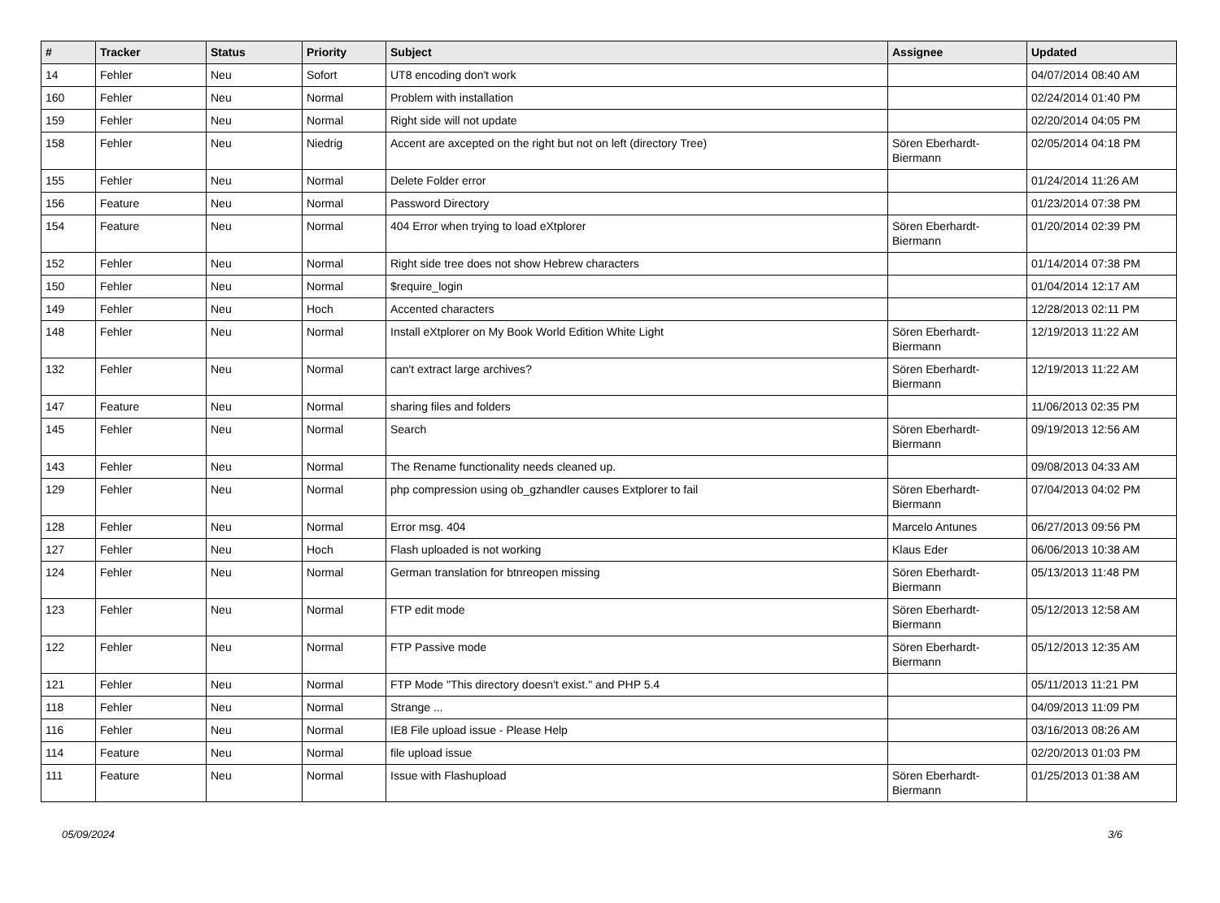| # | Tracker | Status | Priority | Subject | Assignee | Updated |
| --- | --- | --- | --- | --- | --- | --- |
| 14 | Fehler | Neu | Sofort | UT8 encoding don't work | | 04/07/2014 08:40 AM |
| 160 | Fehler | Neu | Normal | Problem with installation | | 02/24/2014 01:40 PM |
| 159 | Fehler | Neu | Normal | Right side will not update | | 02/20/2014 04:05 PM |
| 158 | Fehler | Neu | Niedrig | Accent are axcepted on the right but not on left (directory Tree) | Sören Eberhardt-Biermann | 02/05/2014 04:18 PM |
| 155 | Fehler | Neu | Normal | Delete Folder error | | 01/24/2014 11:26 AM |
| 156 | Feature | Neu | Normal | Password Directory | | 01/23/2014 07:38 PM |
| 154 | Feature | Neu | Normal | 404 Error when trying to load eXtplorer | Sören Eberhardt-Biermann | 01/20/2014 02:39 PM |
| 152 | Fehler | Neu | Normal | Right side tree does not show Hebrew characters | | 01/14/2014 07:38 PM |
| 150 | Fehler | Neu | Normal | $require_login | | 01/04/2014 12:17 AM |
| 149 | Fehler | Neu | Hoch | Accented characters | | 12/28/2013 02:11 PM |
| 148 | Fehler | Neu | Normal | Install eXtplorer on My Book World Edition White Light | Sören Eberhardt-Biermann | 12/19/2013 11:22 AM |
| 132 | Fehler | Neu | Normal | can't extract large archives? | Sören Eberhardt-Biermann | 12/19/2013 11:22 AM |
| 147 | Feature | Neu | Normal | sharing files and folders | | 11/06/2013 02:35 PM |
| 145 | Fehler | Neu | Normal | Search | Sören Eberhardt-Biermann | 09/19/2013 12:56 AM |
| 143 | Fehler | Neu | Normal | The Rename functionality needs cleaned up. | | 09/08/2013 04:33 AM |
| 129 | Fehler | Neu | Normal | php compression using ob_gzhandler causes Extplorer to fail | Sören Eberhardt-Biermann | 07/04/2013 04:02 PM |
| 128 | Fehler | Neu | Normal | Error msg. 404 | Marcelo Antunes | 06/27/2013 09:56 PM |
| 127 | Fehler | Neu | Hoch | Flash uploaded is not working | Klaus Eder | 06/06/2013 10:38 AM |
| 124 | Fehler | Neu | Normal | German translation for btnreopen missing | Sören Eberhardt-Biermann | 05/13/2013 11:48 PM |
| 123 | Fehler | Neu | Normal | FTP edit mode | Sören Eberhardt-Biermann | 05/12/2013 12:58 AM |
| 122 | Fehler | Neu | Normal | FTP Passive mode | Sören Eberhardt-Biermann | 05/12/2013 12:35 AM |
| 121 | Fehler | Neu | Normal | FTP Mode "This directory doesn't exist." and PHP 5.4 | | 05/11/2013 11:21 PM |
| 118 | Fehler | Neu | Normal | Strange ... | | 04/09/2013 11:09 PM |
| 116 | Fehler | Neu | Normal | IE8 File upload issue - Please Help | | 03/16/2013 08:26 AM |
| 114 | Feature | Neu | Normal | file upload issue | | 02/20/2013 01:03 PM |
| 111 | Feature | Neu | Normal | Issue with Flashupload | Sören Eberhardt-Biermann | 01/25/2013 01:38 AM |
05/09/2024 3/6